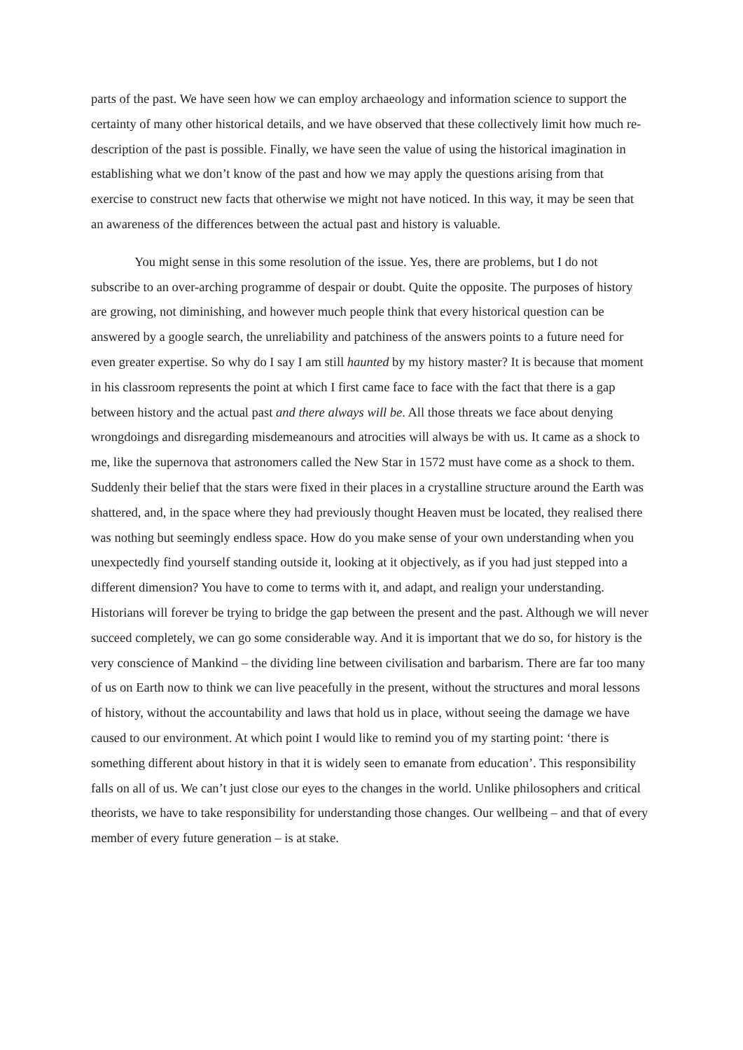parts of the past. We have seen how we can employ archaeology and information science to support the certainty of many other historical details, and we have observed that these collectively limit how much re-description of the past is possible. Finally, we have seen the value of using the historical imagination in establishing what we don’t know of the past and how we may apply the questions arising from that exercise to construct new facts that otherwise we might not have noticed. In this way, it may be seen that an awareness of the differences between the actual past and history is valuable.
You might sense in this some resolution of the issue. Yes, there are problems, but I do not subscribe to an over-arching programme of despair or doubt. Quite the opposite. The purposes of history are growing, not diminishing, and however much people think that every historical question can be answered by a google search, the unreliability and patchiness of the answers points to a future need for even greater expertise. So why do I say I am still haunted by my history master? It is because that moment in his classroom represents the point at which I first came face to face with the fact that there is a gap between history and the actual past and there always will be. All those threats we face about denying wrongdoings and disregarding misdemeanours and atrocities will always be with us. It came as a shock to me, like the supernova that astronomers called the New Star in 1572 must have come as a shock to them. Suddenly their belief that the stars were fixed in their places in a crystalline structure around the Earth was shattered, and, in the space where they had previously thought Heaven must be located, they realised there was nothing but seemingly endless space. How do you make sense of your own understanding when you unexpectedly find yourself standing outside it, looking at it objectively, as if you had just stepped into a different dimension? You have to come to terms with it, and adapt, and realign your understanding. Historians will forever be trying to bridge the gap between the present and the past. Although we will never succeed completely, we can go some considerable way. And it is important that we do so, for history is the very conscience of Mankind – the dividing line between civilisation and barbarism. There are far too many of us on Earth now to think we can live peacefully in the present, without the structures and moral lessons of history, without the accountability and laws that hold us in place, without seeing the damage we have caused to our environment. At which point I would like to remind you of my starting point: ‘there is something different about history in that it is widely seen to emanate from education’. This responsibility falls on all of us. We can’t just close our eyes to the changes in the world. Unlike philosophers and critical theorists, we have to take responsibility for understanding those changes. Our wellbeing – and that of every member of every future generation – is at stake.